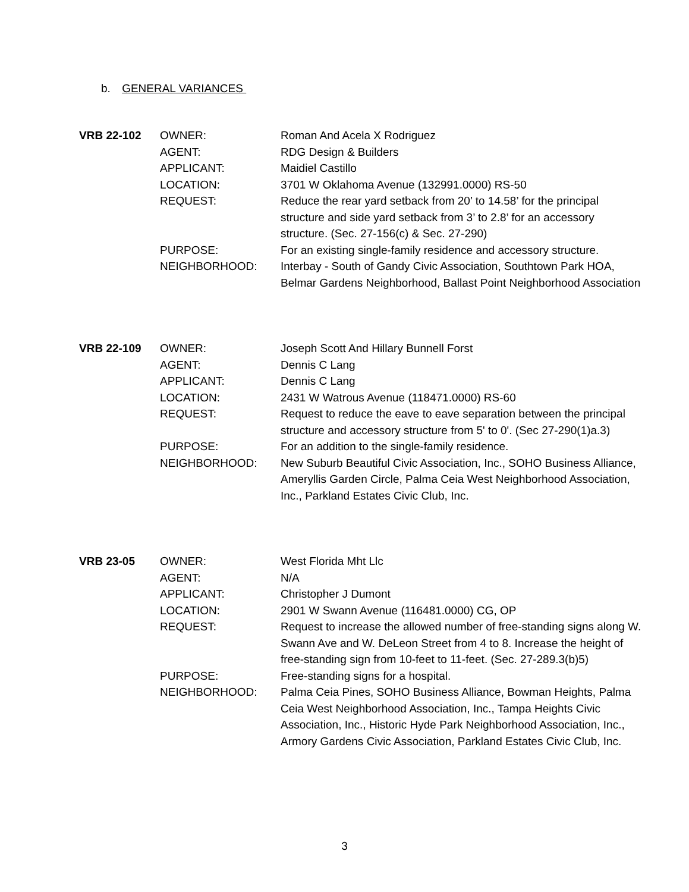b. GENERAL VARIANCES
| VRB 22-102 | OWNER: | Roman And Acela X Rodriguez |
| | AGENT: | RDG Design & Builders |
| | APPLICANT: | Maidiel Castillo |
| | LOCATION: | 3701 W Oklahoma Avenue (132991.0000) RS-50 |
| | REQUEST: | Reduce the rear yard setback from 20’ to 14.58’ for the principal structure and side yard setback from 3’ to 2.8’ for an accessory structure. (Sec. 27-156(c) & Sec. 27-290) |
| | PURPOSE: | For an existing single-family residence and accessory structure. |
| | NEIGHBORHOOD: | Interbay - South of Gandy Civic Association, Southtown Park HOA, Belmar Gardens Neighborhood, Ballast Point Neighborhood Association |
| VRB 22-109 | OWNER: | Joseph Scott And Hillary Bunnell Forst |
| | AGENT: | Dennis C Lang |
| | APPLICANT: | Dennis C Lang |
| | LOCATION: | 2431 W Watrous Avenue (118471.0000) RS-60 |
| | REQUEST: | Request to reduce the eave to eave separation between the principal structure and accessory structure from 5' to 0'. (Sec 27-290(1)a.3) |
| | PURPOSE: | For an addition to the single-family residence. |
| | NEIGHBORHOOD: | New Suburb Beautiful Civic Association, Inc., SOHO Business Alliance, Ameryllis Garden Circle, Palma Ceia West Neighborhood Association, Inc., Parkland Estates Civic Club, Inc. |
| VRB 23-05 | OWNER: | West Florida Mht Llc |
| | AGENT: | N/A |
| | APPLICANT: | Christopher J Dumont |
| | LOCATION: | 2901 W Swann Avenue (116481.0000) CG, OP |
| | REQUEST: | Request to increase the allowed number of free-standing signs along W. Swann Ave and W. DeLeon Street from 4 to 8. Increase the height of free-standing sign from 10-feet to 11-feet. (Sec. 27-289.3(b)5) |
| | PURPOSE: | Free-standing signs for a hospital. |
| | NEIGHBORHOOD: | Palma Ceia Pines, SOHO Business Alliance, Bowman Heights, Palma Ceia West Neighborhood Association, Inc., Tampa Heights Civic Association, Inc., Historic Hyde Park Neighborhood Association, Inc., Armory Gardens Civic Association, Parkland Estates Civic Club, Inc. |
3